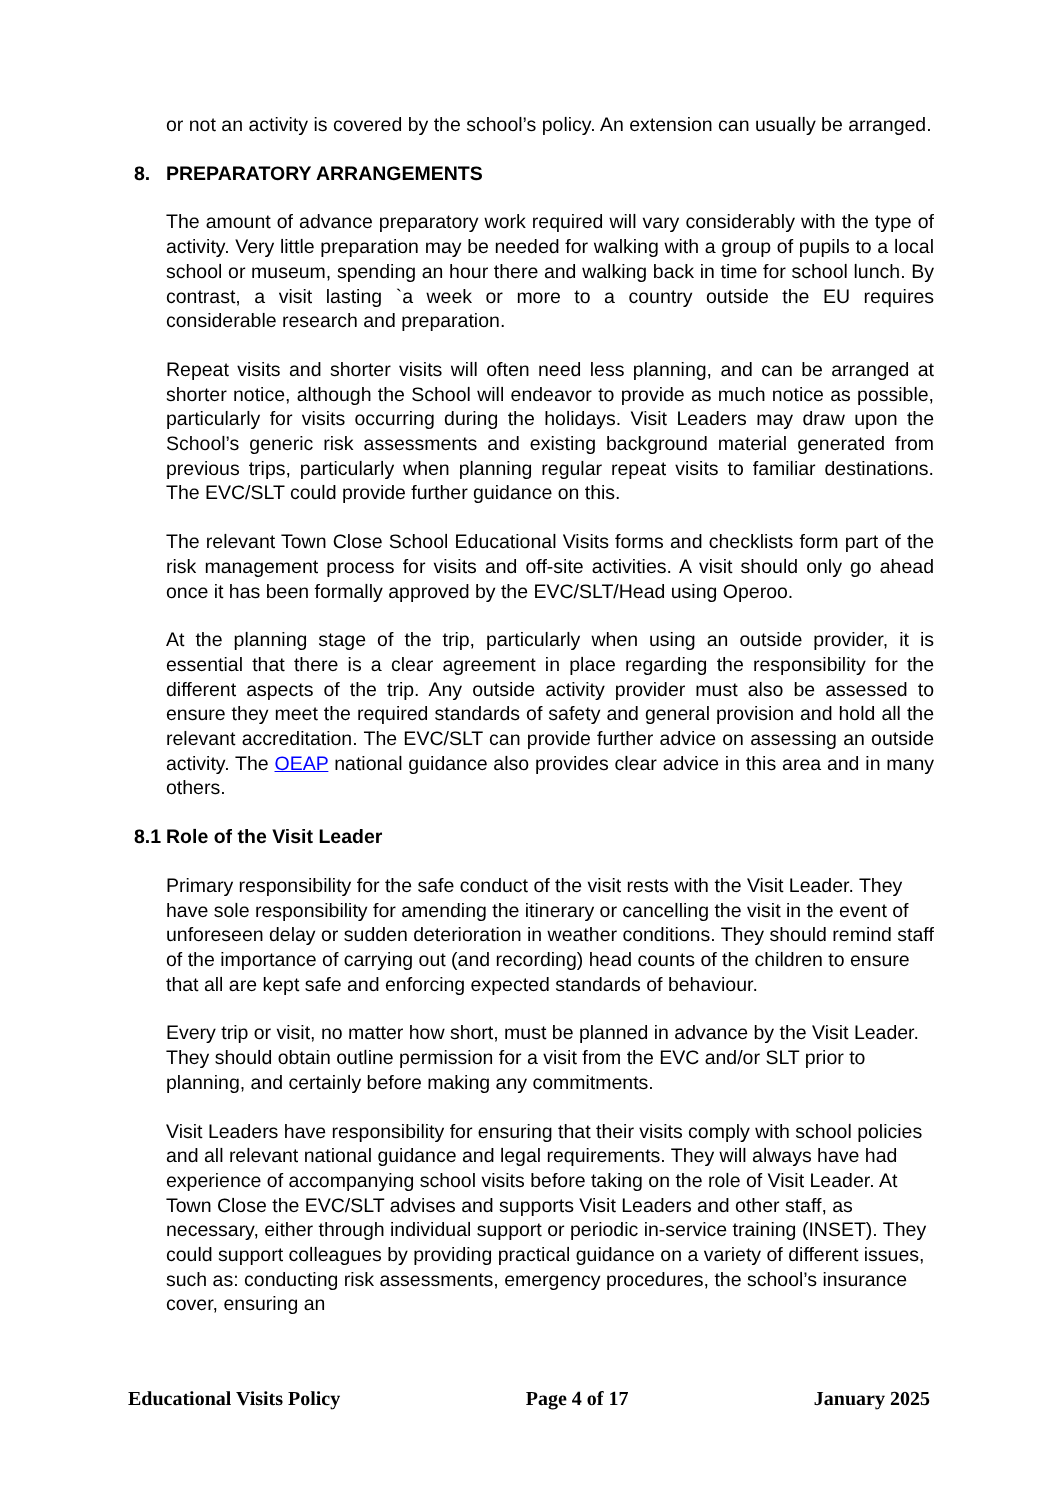or not an activity is covered by the school’s policy. An extension can usually be arranged.
8. PREPARATORY ARRANGEMENTS
The amount of advance preparatory work required will vary considerably with the type of activity. Very little preparation may be needed for walking with a group of pupils to a local school or museum, spending an hour there and walking back in time for school lunch. By contrast, a visit lasting `a week or more to a country outside the EU requires considerable research and preparation.
Repeat visits and shorter visits will often need less planning, and can be arranged at shorter notice, although the School will endeavor to provide as much notice as possible, particularly for visits occurring during the holidays. Visit Leaders may draw upon the School’s generic risk assessments and existing background material generated from previous trips, particularly when planning regular repeat visits to familiar destinations. The EVC/SLT could provide further guidance on this.
The relevant Town Close School Educational Visits forms and checklists form part of the risk management process for visits and off-site activities. A visit should only go ahead once it has been formally approved by the EVC/SLT/Head using Operoo.
At the planning stage of the trip, particularly when using an outside provider, it is essential that there is a clear agreement in place regarding the responsibility for the different aspects of the trip. Any outside activity provider must also be assessed to ensure they meet the required standards of safety and general provision and hold all the relevant accreditation. The EVC/SLT can provide further advice on assessing an outside activity. The OEAP national guidance also provides clear advice in this area and in many others.
8.1 Role of the Visit Leader
Primary responsibility for the safe conduct of the visit rests with the Visit Leader. They have sole responsibility for amending the itinerary or cancelling the visit in the event of unforeseen delay or sudden deterioration in weather conditions. They should remind staff of the importance of carrying out (and recording) head counts of the children to ensure that all are kept safe and enforcing expected standards of behaviour.
Every trip or visit, no matter how short, must be planned in advance by the Visit Leader. They should obtain outline permission for a visit from the EVC and/or SLT prior to planning, and certainly before making any commitments.
Visit Leaders have responsibility for ensuring that their visits comply with school policies and all relevant national guidance and legal requirements. They will always have had experience of accompanying school visits before taking on the role of Visit Leader. At Town Close the EVC/SLT advises and supports Visit Leaders and other staff, as necessary, either through individual support or periodic in-service training (INSET). They could support colleagues by providing practical guidance on a variety of different issues, such as: conducting risk assessments, emergency procedures, the school’s insurance cover, ensuring an
Educational Visits Policy Page 4 of 17 January 2025